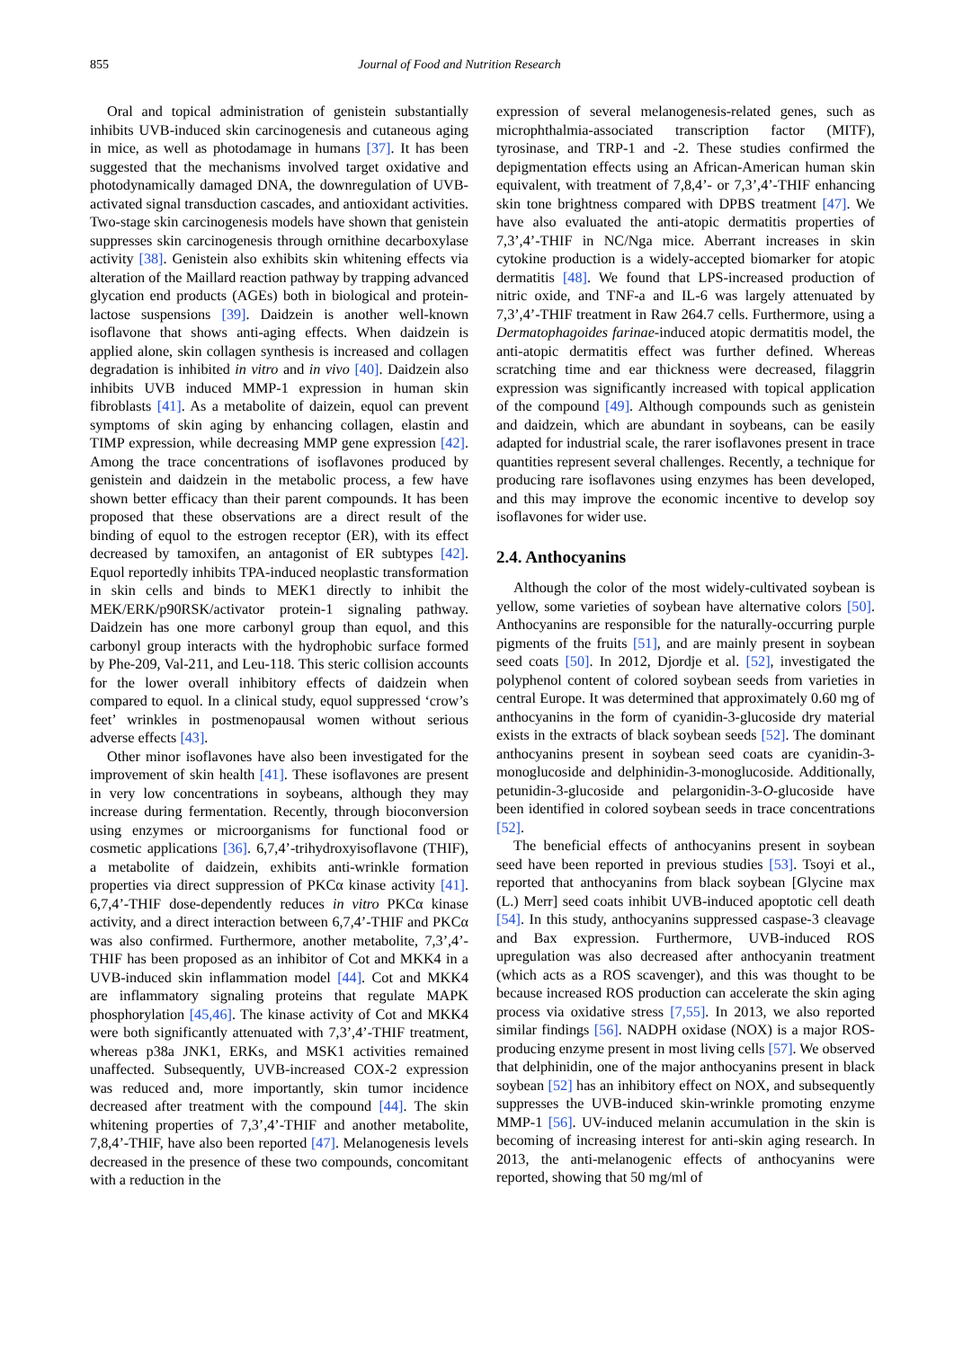855 Journal of Food and Nutrition Research
Oral and topical administration of genistein substantially inhibits UVB-induced skin carcinogenesis and cutaneous aging in mice, as well as photodamage in humans [37]. It has been suggested that the mechanisms involved target oxidative and photodynamically damaged DNA, the downregulation of UVB-activated signal transduction cascades, and antioxidant activities. Two-stage skin carcinogenesis models have shown that genistein suppresses skin carcinogenesis through ornithine decarboxylase activity [38]. Genistein also exhibits skin whitening effects via alteration of the Maillard reaction pathway by trapping advanced glycation end products (AGEs) both in biological and protein-lactose suspensions [39]. Daidzein is another well-known isoflavone that shows anti-aging effects. When daidzein is applied alone, skin collagen synthesis is increased and collagen degradation is inhibited in vitro and in vivo [40]. Daidzein also inhibits UVB induced MMP-1 expression in human skin fibroblasts [41]. As a metabolite of daizein, equol can prevent symptoms of skin aging by enhancing collagen, elastin and TIMP expression, while decreasing MMP gene expression [42]. Among the trace concentrations of isoflavones produced by genistein and daidzein in the metabolic process, a few have shown better efficacy than their parent compounds. It has been proposed that these observations are a direct result of the binding of equol to the estrogen receptor (ER), with its effect decreased by tamoxifen, an antagonist of ER subtypes [42]. Equol reportedly inhibits TPA-induced neoplastic transformation in skin cells and binds to MEK1 directly to inhibit the MEK/ERK/p90RSK/activator protein-1 signaling pathway. Daidzein has one more carbonyl group than equol, and this carbonyl group interacts with the hydrophobic surface formed by Phe-209, Val-211, and Leu-118. This steric collision accounts for the lower overall inhibitory effects of daidzein when compared to equol. In a clinical study, equol suppressed ‘crow’s feet’ wrinkles in postmenopausal women without serious adverse effects [43].
Other minor isoflavones have also been investigated for the improvement of skin health [41]. These isoflavones are present in very low concentrations in soybeans, although they may increase during fermentation. Recently, through bioconversion using enzymes or microorganisms for functional food or cosmetic applications [36]. 6,7,4’-trihydroxyisoflavone (THIF), a metabolite of daidzein, exhibits anti-wrinkle formation properties via direct suppression of PKCα kinase activity [41]. 6,7,4’-THIF dose-dependently reduces in vitro PKCα kinase activity, and a direct interaction between 6,7,4’-THIF and PKCα was also confirmed. Furthermore, another metabolite, 7,3’,4’-THIF has been proposed as an inhibitor of Cot and MKK4 in a UVB-induced skin inflammation model [44]. Cot and MKK4 are inflammatory signaling proteins that regulate MAPK phosphorylation [45,46]. The kinase activity of Cot and MKK4 were both significantly attenuated with 7,3’,4’-THIF treatment, whereas p38a JNK1, ERKs, and MSK1 activities remained unaffected. Subsequently, UVB-increased COX-2 expression was reduced and, more importantly, skin tumor incidence decreased after treatment with the compound [44]. The skin whitening properties of 7,3’,4’-THIF and another metabolite, 7,8,4’-THIF, have also been reported [47]. Melanogenesis levels decreased in the presence of these two compounds, concomitant with a reduction in the
expression of several melanogenesis-related genes, such as microphthalmia-associated transcription factor (MITF), tyrosinase, and TRP-1 and -2. These studies confirmed the depigmentation effects using an African-American human skin equivalent, with treatment of 7,8,4’- or 7,3’,4’-THIF enhancing skin tone brightness compared with DPBS treatment [47]. We have also evaluated the anti-atopic dermatitis properties of 7,3’,4’-THIF in NC/Nga mice. Aberrant increases in skin cytokine production is a widely-accepted biomarker for atopic dermatitis [48]. We found that LPS-increased production of nitric oxide, and TNF-a and IL-6 was largely attenuated by 7,3’,4’-THIF treatment in Raw 264.7 cells. Furthermore, using a Dermatophagoides farinae-induced atopic dermatitis model, the anti-atopic dermatitis effect was further defined. Whereas scratching time and ear thickness were decreased, filaggrin expression was significantly increased with topical application of the compound [49]. Although compounds such as genistein and daidzein, which are abundant in soybeans, can be easily adapted for industrial scale, the rarer isoflavones present in trace quantities represent several challenges. Recently, a technique for producing rare isoflavones using enzymes has been developed, and this may improve the economic incentive to develop soy isoflavones for wider use.
2.4. Anthocyanins
Although the color of the most widely-cultivated soybean is yellow, some varieties of soybean have alternative colors [50]. Anthocyanins are responsible for the naturally-occurring purple pigments of the fruits [51], and are mainly present in soybean seed coats [50]. In 2012, Djordje et al. [52], investigated the polyphenol content of colored soybean seeds from varieties in central Europe. It was determined that approximately 0.60 mg of anthocyanins in the form of cyanidin-3-glucoside dry material exists in the extracts of black soybean seeds [52]. The dominant anthocyanins present in soybean seed coats are cyanidin-3-monoglucoside and delphinidin-3-monoglucoside. Additionally, petunidin-3-glucoside and pelargonidin-3-O-glucoside have been identified in colored soybean seeds in trace concentrations [52].
The beneficial effects of anthocyanins present in soybean seed have been reported in previous studies [53]. Tsoyi et al., reported that anthocyanins from black soybean [Glycine max (L.) Merr] seed coats inhibit UVB-induced apoptotic cell death [54]. In this study, anthocyanins suppressed caspase-3 cleavage and Bax expression. Furthermore, UVB-induced ROS upregulation was also decreased after anthocyanin treatment (which acts as a ROS scavenger), and this was thought to be because increased ROS production can accelerate the skin aging process via oxidative stress [7,55]. In 2013, we also reported similar findings [56]. NADPH oxidase (NOX) is a major ROS-producing enzyme present in most living cells [57]. We observed that delphinidin, one of the major anthocyanins present in black soybean [52] has an inhibitory effect on NOX, and subsequently suppresses the UVB-induced skin-wrinkle promoting enzyme MMP-1 [56]. UV-induced melanin accumulation in the skin is becoming of increasing interest for anti-skin aging research. In 2013, the anti-melanogenic effects of anthocyanins were reported, showing that 50 mg/ml of